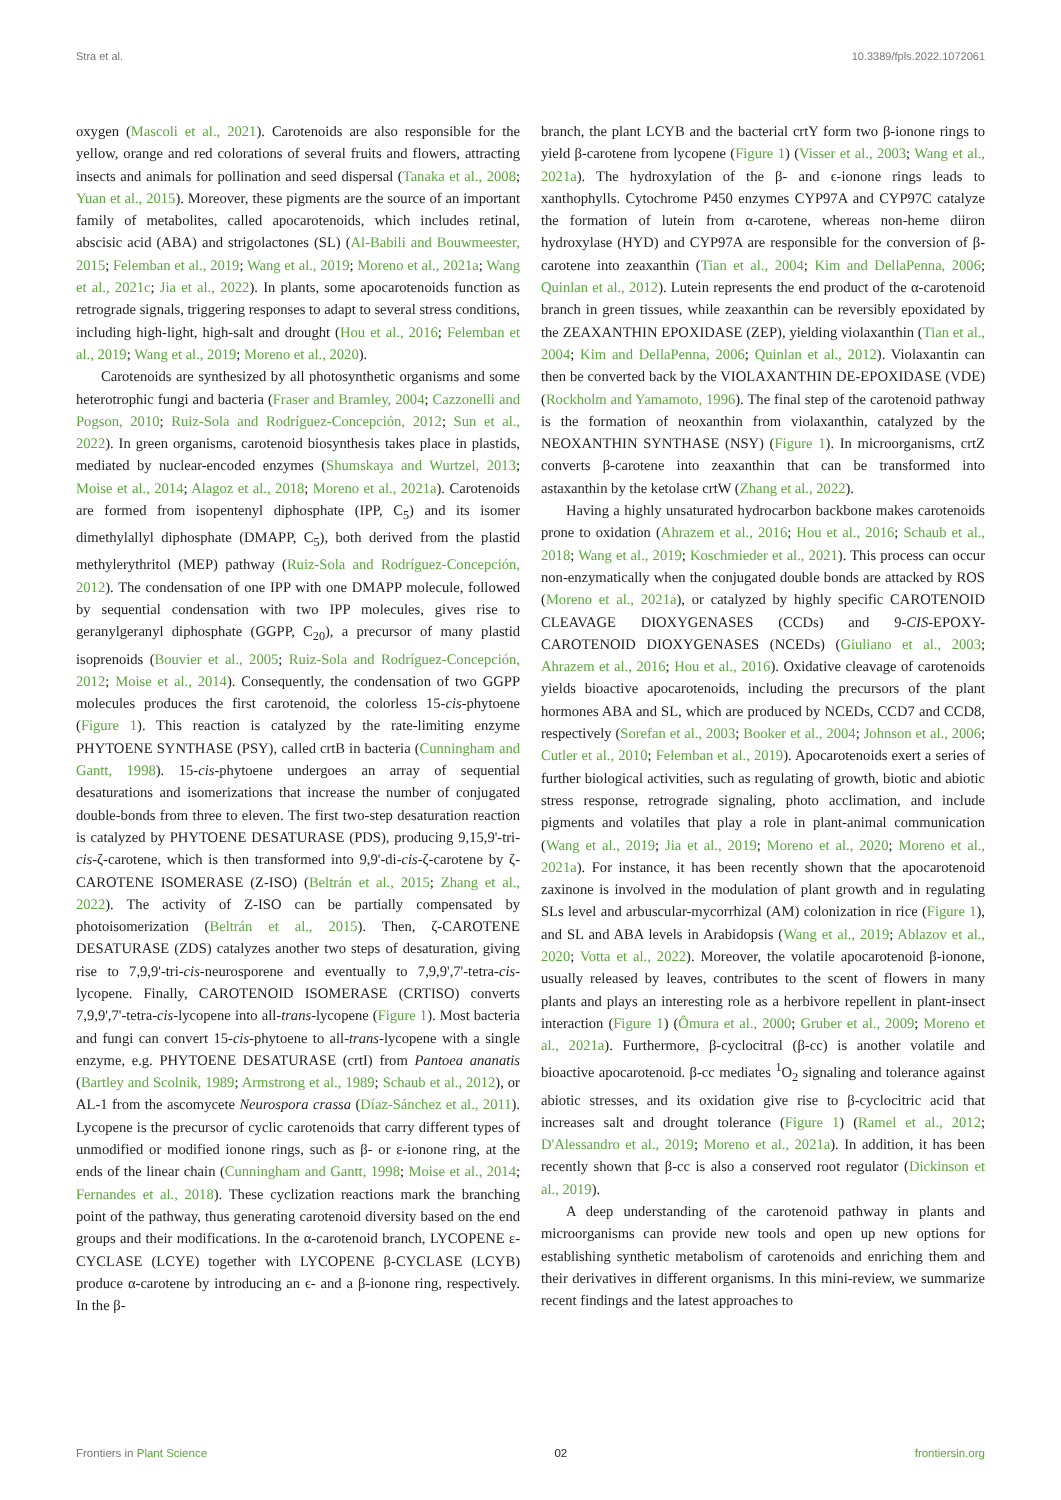Stra et al. 10.3389/fpls.2022.1072061
oxygen (Mascoli et al., 2021). Carotenoids are also responsible for the yellow, orange and red colorations of several fruits and flowers, attracting insects and animals for pollination and seed dispersal (Tanaka et al., 2008; Yuan et al., 2015). Moreover, these pigments are the source of an important family of metabolites, called apocarotenoids, which includes retinal, abscisic acid (ABA) and strigolactones (SL) (Al-Babili and Bouwmeester, 2015; Felemban et al., 2019; Wang et al., 2019; Moreno et al., 2021a; Wang et al., 2021c; Jia et al., 2022). In plants, some apocarotenoids function as retrograde signals, triggering responses to adapt to several stress conditions, including high-light, high-salt and drought (Hou et al., 2016; Felemban et al., 2019; Wang et al., 2019; Moreno et al., 2020).
Carotenoids are synthesized by all photosynthetic organisms and some heterotrophic fungi and bacteria (Fraser and Bramley, 2004; Cazzonelli and Pogson, 2010; Ruiz-Sola and Rodríguez-Concepción, 2012; Sun et al., 2022). In green organisms, carotenoid biosynthesis takes place in plastids, mediated by nuclear-encoded enzymes (Shumskaya and Wurtzel, 2013; Moise et al., 2014; Alagoz et al., 2018; Moreno et al., 2021a). Carotenoids are formed from isopentenyl diphosphate (IPP, C<sub>5</sub>) and its isomer dimethylallyl diphosphate (DMAPP, C<sub>5</sub>), both derived from the plastid methylerythritol (MEP) pathway (Ruiz-Sola and Rodríguez-Concepción, 2012). The condensation of one IPP with one DMAPP molecule, followed by sequential condensation with two IPP molecules, gives rise to geranylgeranyl diphosphate (GGPP, C<sub>20</sub>), a precursor of many plastid isoprenoids (Bouvier et al., 2005; Ruiz-Sola and Rodríguez-Concepción, 2012; Moise et al., 2014). Consequently, the condensation of two GGPP molecules produces the first carotenoid, the colorless 15-cis-phytoene (Figure 1). This reaction is catalyzed by the rate-limiting enzyme PHYTOENE SYNTHASE (PSY), called crtB in bacteria (Cunningham and Gantt, 1998). 15-cis-phytoene undergoes an array of sequential desaturations and isomerizations that increase the number of conjugated double-bonds from three to eleven. The first two-step desaturation reaction is catalyzed by PHYTOENE DESATURASE (PDS), producing 9,15,9'-tri-cis-ζ-carotene, which is then transformed into 9,9'-di-cis-ζ-carotene by ζ-CAROTENE ISOMERASE (Z-ISO) (Beltrán et al., 2015; Zhang et al., 2022). The activity of Z-ISO can be partially compensated by photoisomerization (Beltrán et al., 2015). Then, ζ-CAROTENE DESATURASE (ZDS) catalyzes another two steps of desaturation, giving rise to 7,9,9'-tri-cis-neurosporene and eventually to 7,9,9',7'-tetra-cis-lycopene. Finally, CAROTENOID ISOMERASE (CRTISO) converts 7,9,9',7'-tetra-cis-lycopene into all-trans-lycopene (Figure 1). Most bacteria and fungi can convert 15-cis-phytoene to all-trans-lycopene with a single enzyme, e.g. PHYTOENE DESATURASE (crtI) from Pantoea ananatis (Bartley and Scolnik, 1989; Armstrong et al., 1989; Schaub et al., 2012), or AL-1 from the ascomycete Neurospora crassa (Díaz-Sánchez et al., 2011). Lycopene is the precursor of cyclic carotenoids that carry different types of unmodified or modified ionone rings, such as β- or ε-ionone ring, at the ends of the linear chain (Cunningham and Gantt, 1998; Moise et al., 2014; Fernandes et al., 2018). These cyclization reactions mark the branching point of the pathway, thus generating carotenoid diversity based on the end groups and their modifications. In the α-carotenoid branch, LYCOPENE ε-CYCLASE (LCYE) together with LYCOPENE β-CYCLASE (LCYB) produce α-carotene by introducing an ϵ- and a β-ionone ring, respectively. In the β-
branch, the plant LCYB and the bacterial crtY form two β-ionone rings to yield β-carotene from lycopene (Figure 1) (Visser et al., 2003; Wang et al., 2021a). The hydroxylation of the β- and ϵ-ionone rings leads to xanthophylls. Cytochrome P450 enzymes CYP97A and CYP97C catalyze the formation of lutein from α-carotene, whereas non-heme diiron hydroxylase (HYD) and CYP97A are responsible for the conversion of β-carotene into zeaxanthin (Tian et al., 2004; Kim and DellaPenna, 2006; Quinlan et al., 2012). Lutein represents the end product of the α-carotenoid branch in green tissues, while zeaxanthin can be reversibly epoxidated by the ZEAXANTHIN EPOXIDASE (ZEP), yielding violaxanthin (Tian et al., 2004; Kim and DellaPenna, 2006; Quinlan et al., 2012). Violaxantin can then be converted back by the VIOLAXANTHIN DE-EPOXIDASE (VDE) (Rockholm and Yamamoto, 1996). The final step of the carotenoid pathway is the formation of neoxanthin from violaxanthin, catalyzed by the NEOXANTHIN SYNTHASE (NSY) (Figure 1). In microorganisms, crtZ converts β-carotene into zeaxanthin that can be transformed into astaxanthin by the ketolase crtW (Zhang et al., 2022).
Having a highly unsaturated hydrocarbon backbone makes carotenoids prone to oxidation (Ahrazem et al., 2016; Hou et al., 2016; Schaub et al., 2018; Wang et al., 2019; Koschmieder et al., 2021). This process can occur non-enzymatically when the conjugated double bonds are attacked by ROS (Moreno et al., 2021a), or catalyzed by highly specific CAROTENOID CLEAVAGE DIOXYGENASES (CCDs) and 9-CIS-EPOXY-CAROTENOID DIOXYGENASES (NCEDs) (Giuliano et al., 2003; Ahrazem et al., 2016; Hou et al., 2016). Oxidative cleavage of carotenoids yields bioactive apocarotenoids, including the precursors of the plant hormones ABA and SL, which are produced by NCEDs, CCD7 and CCD8, respectively (Sorefan et al., 2003; Booker et al., 2004; Johnson et al., 2006; Cutler et al., 2010; Felemban et al., 2019). Apocarotenoids exert a series of further biological activities, such as regulating of growth, biotic and abiotic stress response, retrograde signaling, photo acclimation, and include pigments and volatiles that play a role in plant-animal communication (Wang et al., 2019; Jia et al., 2019; Moreno et al., 2020; Moreno et al., 2021a). For instance, it has been recently shown that the apocarotenoid zaxinone is involved in the modulation of plant growth and in regulating SLs level and arbuscular-mycorrhizal (AM) colonization in rice (Figure 1), and SL and ABA levels in Arabidopsis (Wang et al., 2019; Ablazov et al., 2020; Votta et al., 2022). Moreover, the volatile apocarotenoid β-ionone, usually released by leaves, contributes to the scent of flowers in many plants and plays an interesting role as a herbivore repellent in plant-insect interaction (Figure 1) (Ômura et al., 2000; Gruber et al., 2009; Moreno et al., 2021a). Furthermore, β-cyclocitral (β-cc) is another volatile and bioactive apocarotenoid. β-cc mediates <sup>1</sup>O<sub>2</sub> signaling and tolerance against abiotic stresses, and its oxidation give rise to β-cyclocitric acid that increases salt and drought tolerance (Figure 1) (Ramel et al., 2012; D'Alessandro et al., 2019; Moreno et al., 2021a). In addition, it has been recently shown that β-cc is also a conserved root regulator (Dickinson et al., 2019).
A deep understanding of the carotenoid pathway in plants and microorganisms can provide new tools and open up new options for establishing synthetic metabolism of carotenoids and enriching them and their derivatives in different organisms. In this mini-review, we summarize recent findings and the latest approaches to
Frontiers in Plant Science 02 frontiersin.org